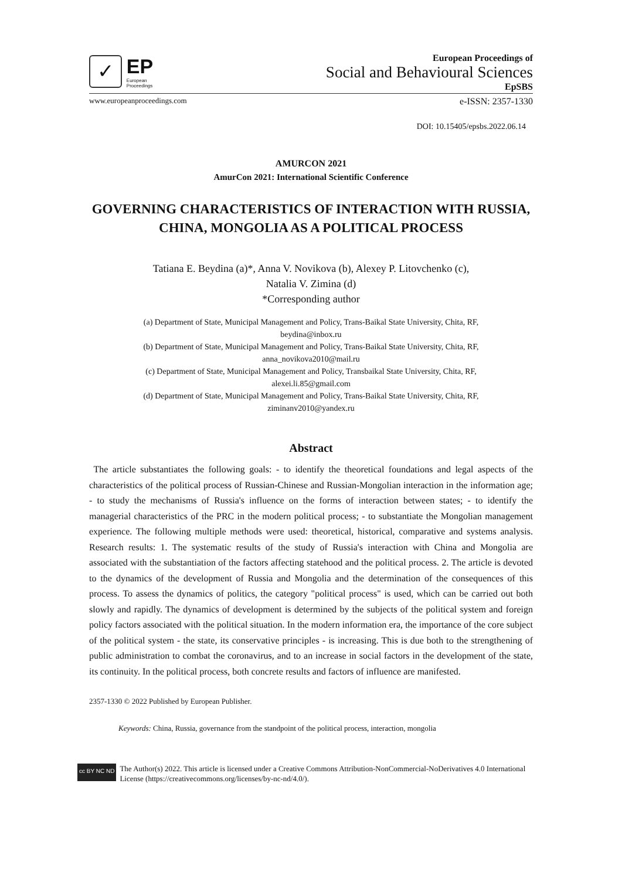✓
EP
European Proceedings
European Proceedings of
Social and Behavioural Sciences
EpSBS
www.europeanproceedings.com e-ISSN: 2357-1330
DOI: 10.15405/epsbs.2022.06.14
AMURCON 2021
AmurCon 2021: International Scientific Conference
GOVERNING CHARACTERISTICS OF INTERACTION WITH RUSSIA, CHINA, MONGOLIA AS A POLITICAL PROCESS
Tatiana E. Beydina (a)*, Anna V. Novikova (b), Alexey P. Litovchenko (c),
Natalia V. Zimina (d)
*Corresponding author
(a) Department of State, Municipal Management and Policy, Trans-Baikal State University, Chita, RF,
beydina@inbox.ru
(b) Department of State, Municipal Management and Policy, Trans-Baikal State University, Chita, RF,
anna_novikova2010@mail.ru
(c) Department of State, Municipal Management and Policy, Transbaikal State University, Chita, RF,
alexei.li.85@gmail.com
(d) Department of State, Municipal Management and Policy, Trans-Baikal State University, Chita, RF,
ziminanv2010@yandex.ru
Abstract
The article substantiates the following goals: - to identify the theoretical foundations and legal aspects of the characteristics of the political process of Russian-Chinese and Russian-Mongolian interaction in the information age; - to study the mechanisms of Russia's influence on the forms of interaction between states; - to identify the managerial characteristics of the PRC in the modern political process; - to substantiate the Mongolian management experience. The following multiple methods were used: theoretical, historical, comparative and systems analysis. Research results: 1. The systematic results of the study of Russia's interaction with China and Mongolia are associated with the substantiation of the factors affecting statehood and the political process. 2. The article is devoted to the dynamics of the development of Russia and Mongolia and the determination of the consequences of this process. To assess the dynamics of politics, the category "political process" is used, which can be carried out both slowly and rapidly. The dynamics of development is determined by the subjects of the political system and foreign policy factors associated with the political situation. In the modern information era, the importance of the core subject of the political system - the state, its conservative principles - is increasing. This is due both to the strengthening of public administration to combat the coronavirus, and to an increase in social factors in the development of the state, its continuity. In the political process, both concrete results and factors of influence are manifested.
2357-1330 © 2022 Published by European Publisher.
Keywords: China, Russia, governance from the standpoint of the political process, interaction, mongolia
cc BY NC ND The Author(s) 2022. This article is licensed under a Creative Commons Attribution-NonCommercial-NoDerivatives 4.0 International License (https://creativecommons.org/licenses/by-nc-nd/4.0/).